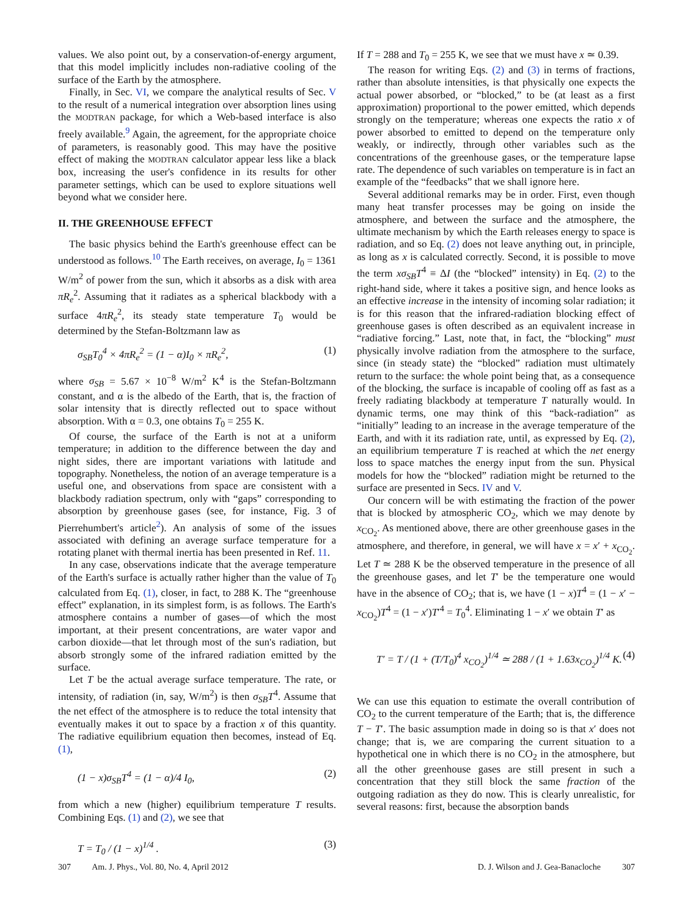values. We also point out, by a conservation-of-energy argument, that this model implicitly includes non-radiative cooling of the surface of the Earth by the atmosphere.
Finally, in Sec. VI, we compare the analytical results of Sec. V to the result of a numerical integration over absorption lines using the MODTRAN package, for which a Web-based interface is also freely available.<sup>9</sup> Again, the agreement, for the appropriate choice of parameters, is reasonably good. This may have the positive effect of making the MODTRAN calculator appear less like a black box, increasing the user's confidence in its results for other parameter settings, which can be used to explore situations well beyond what we consider here.
II. THE GREENHOUSE EFFECT
The basic physics behind the Earth's greenhouse effect can be understood as follows.<sup>10</sup> The Earth receives, on average, I<sub>0</sub> = 1361 W/m<sup>2</sup> of power from the sun, which it absorbs as a disk with area πR<sub>e</sub><sup>2</sup>. Assuming that it radiates as a spherical blackbody with a surface 4πR<sub>e</sub><sup>2</sup>, its steady state temperature T<sub>0</sub> would be determined by the Stefan-Boltzmann law as
σ<sub>SB</sub>T<sub>0</sub><sup>4</sup> × 4πR<sub>e</sub><sup>2</sup> = (1 − α)I<sub>0</sub> × πR<sub>e</sub><sup>2</sup>, (1)
where σ<sub>SB</sub> = 5.67 × 10<sup>−8</sup> W/m<sup>2</sup> K<sup>4</sup> is the Stefan-Boltzmann constant, and α is the albedo of the Earth, that is, the fraction of solar intensity that is directly reflected out to space without absorption. With α = 0.3, one obtains T<sub>0</sub> = 255 K.
Of course, the surface of the Earth is not at a uniform temperature; in addition to the difference between the day and night sides, there are important variations with latitude and topography. Nonetheless, the notion of an average temperature is a useful one, and observations from space are consistent with a blackbody radiation spectrum, only with “gaps” corresponding to absorption by greenhouse gases (see, for instance, Fig. 3 of Pierrehumbert's article<sup>2</sup>). An analysis of some of the issues associated with defining an average surface temperature for a rotating planet with thermal inertia has been presented in Ref. 11.
In any case, observations indicate that the average temperature of the Earth's surface is actually rather higher than the value of T<sub>0</sub> calculated from Eq. (1), closer, in fact, to 288 K. The “greenhouse effect” explanation, in its simplest form, is as follows. The Earth's atmosphere contains a number of gases—of which the most important, at their present concentrations, are water vapor and carbon dioxide—that let through most of the sun's radiation, but absorb strongly some of the infrared radiation emitted by the surface.
Let T be the actual average surface temperature. The rate, or intensity, of radiation (in, say, W/m<sup>2</sup>) is then σ<sub>SB</sub>T<sup>4</sup>. Assume that the net effect of the atmosphere is to reduce the total intensity that eventually makes it out to space by a fraction x of this quantity. The radiative equilibrium equation then becomes, instead of Eq. (1),
(1 − x)σ<sub>SB</sub>T<sup>4</sup> = (1 − α)/4 I<sub>0</sub>, (2)
from which a new (higher) equilibrium temperature T results. Combining Eqs. (1) and (2), we see that
T = T<sub>0</sub> / (1 − x)<sup>1/4</sup> . (3)
If T = 288 and T<sub>0</sub> = 255 K, we see that we must have x ≃ 0.39.
The reason for writing Eqs. (2) and (3) in terms of fractions, rather than absolute intensities, is that physically one expects the actual power absorbed, or “blocked,” to be (at least as a first approximation) proportional to the power emitted, which depends strongly on the temperature; whereas one expects the ratio x of power absorbed to emitted to depend on the temperature only weakly, or indirectly, through other variables such as the concentrations of the greenhouse gases, or the temperature lapse rate. The dependence of such variables on temperature is in fact an example of the “feedbacks” that we shall ignore here.
Several additional remarks may be in order. First, even though many heat transfer processes may be going on inside the atmosphere, and between the surface and the atmosphere, the ultimate mechanism by which the Earth releases energy to space is radiation, and so Eq. (2) does not leave anything out, in principle, as long as x is calculated correctly. Second, it is possible to move the term xσ<sub>SB</sub>T<sup>4</sup> ≡ ΔI (the “blocked” intensity) in Eq. (2) to the right-hand side, where it takes a positive sign, and hence looks as an effective increase in the intensity of incoming solar radiation; it is for this reason that the infrared-radiation blocking effect of greenhouse gases is often described as an equivalent increase in “radiative forcing.” Last, note that, in fact, the “blocking” must physically involve radiation from the atmosphere to the surface, since (in steady state) the “blocked” radiation must ultimately return to the surface: the whole point being that, as a consequence of the blocking, the surface is incapable of cooling off as fast as a freely radiating blackbody at temperature T naturally would. In dynamic terms, one may think of this “back-radiation” as “initially” leading to an increase in the average temperature of the Earth, and with it its radiation rate, until, as expressed by Eq. (2), an equilibrium temperature T is reached at which the net energy loss to space matches the energy input from the sun. Physical models for how the “blocked” radiation might be returned to the surface are presented in Secs. IV and V.
Our concern will be with estimating the fraction of the power that is blocked by atmospheric CO<sub>2</sub>, which we may denote by x<sub>CO<sub>2</sub></sub>. As mentioned above, there are other greenhouse gases in the atmosphere, and therefore, in general, we will have x = x′ + x<sub>CO<sub>2</sub></sub>. Let T ≃ 288 K be the observed temperature in the presence of all the greenhouse gases, and let T′ be the temperature one would have in the absence of CO<sub>2</sub>; that is, we have (1 − x)T<sup>4</sup> = (1 − x′ − x<sub>CO<sub>2</sub></sub>)T<sup>4</sup> = (1 − x′)T′<sup>4</sup> = T<sub>0</sub><sup>4</sup>. Eliminating 1 − x′ we obtain T′ as
T′ = T / (1 + (T/T<sub>0</sub>)<sup>4</sup> x<sub>CO<sub>2</sub></sub>)<sup>1/4</sup> ≃ 288 / (1 + 1.63x<sub>CO<sub>2</sub></sub>)<sup>1/4</sup> K. (4)
We can use this equation to estimate the overall contribution of CO<sub>2</sub> to the current temperature of the Earth; that is, the difference T − T′. The basic assumption made in doing so is that x′ does not change; that is, we are comparing the current situation to a hypothetical one in which there is no CO<sub>2</sub> in the atmosphere, but all the other greenhouse gases are still present in such a concentration that they still block the same fraction of the outgoing radiation as they do now. This is clearly unrealistic, for several reasons: first, because the absorption bands
307 Am. J. Phys., Vol. 80, No. 4, April 2012 D. J. Wilson and J. Gea-Banacloche 307